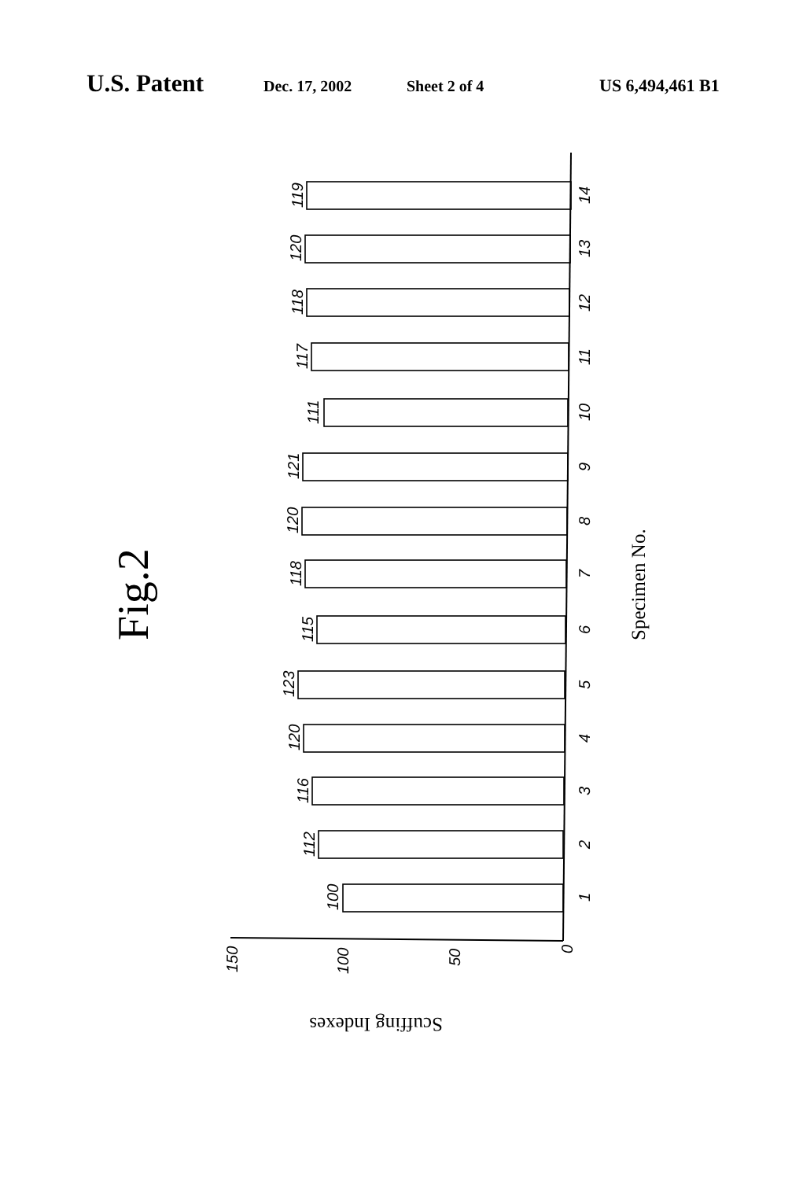U.S. Patent Dec. 17, 2002 Sheet 2 of 4 US 6,494,461 B1
Fig.2
119
120
118
117
111
121
120
118
115
123
120
116
112
100
14
13
12
11
10
9
8
7
6
5
4
3
2
1
150
100
50
0
Specimen No.
Scuffing Indexes